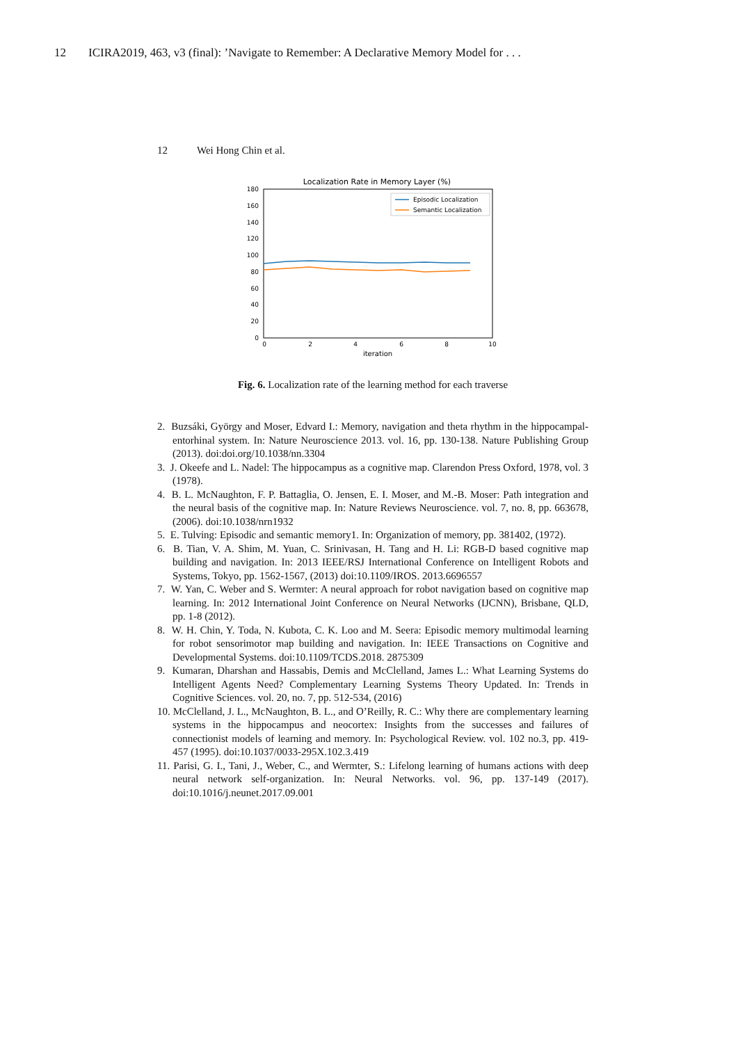12 ICIRA2019, 463, v3 (final): ’Navigate to Remember: A Declarative Memory Model for . . .
12 Wei Hong Chin et al.
Localization Rate in Memory Layer (%)
0
20
40
60
80
100
120
140
160
180
0
2
4
6
8
10
iteration
Episodic Localization
Semantic Localization
Fig. 6. Localization rate of the learning method for each traverse
2. Buzsáki, György and Moser, Edvard I.: Memory, navigation and theta rhythm in the hippocampal-entorhinal system. In: Nature Neuroscience 2013. vol. 16, pp. 130-138. Nature Publishing Group (2013). doi:doi.org/10.1038/nn.3304
3. J. Okeefe and L. Nadel: The hippocampus as a cognitive map. Clarendon Press Oxford, 1978, vol. 3 (1978).
4. B. L. McNaughton, F. P. Battaglia, O. Jensen, E. I. Moser, and M.-B. Moser: Path integration and the neural basis of the cognitive map. In: Nature Reviews Neuroscience. vol. 7, no. 8, pp. 663678, (2006). doi:10.1038/nrn1932
5. E. Tulving: Episodic and semantic memory1. In: Organization of memory, pp. 381402, (1972).
6. B. Tian, V. A. Shim, M. Yuan, C. Srinivasan, H. Tang and H. Li: RGB-D based cognitive map building and navigation. In: 2013 IEEE/RSJ International Conference on Intelligent Robots and Systems, Tokyo, pp. 1562-1567, (2013) doi:10.1109/IROS. 2013.6696557
7. W. Yan, C. Weber and S. Wermter: A neural approach for robot navigation based on cognitive map learning. In: 2012 International Joint Conference on Neural Networks (IJCNN), Brisbane, QLD, pp. 1-8 (2012).
8. W. H. Chin, Y. Toda, N. Kubota, C. K. Loo and M. Seera: Episodic memory multimodal learning for robot sensorimotor map building and navigation. In: IEEE Transactions on Cognitive and Developmental Systems. doi:10.1109/TCDS.2018. 2875309
9. Kumaran, Dharshan and Hassabis, Demis and McClelland, James L.: What Learning Systems do Intelligent Agents Need? Complementary Learning Systems Theory Updated. In: Trends in Cognitive Sciences. vol. 20, no. 7, pp. 512-534, (2016)
10. McClelland, J. L., McNaughton, B. L., and O’Reilly, R. C.: Why there are complementary learning systems in the hippocampus and neocortex: Insights from the successes and failures of connectionist models of learning and memory. In: Psychological Review. vol. 102 no.3, pp. 419-457 (1995). doi:10.1037/0033-295X.102.3.419
11. Parisi, G. I., Tani, J., Weber, C., and Wermter, S.: Lifelong learning of humans actions with deep neural network self-organization. In: Neural Networks. vol. 96, pp. 137-149 (2017). doi:10.1016/j.neunet.2017.09.001